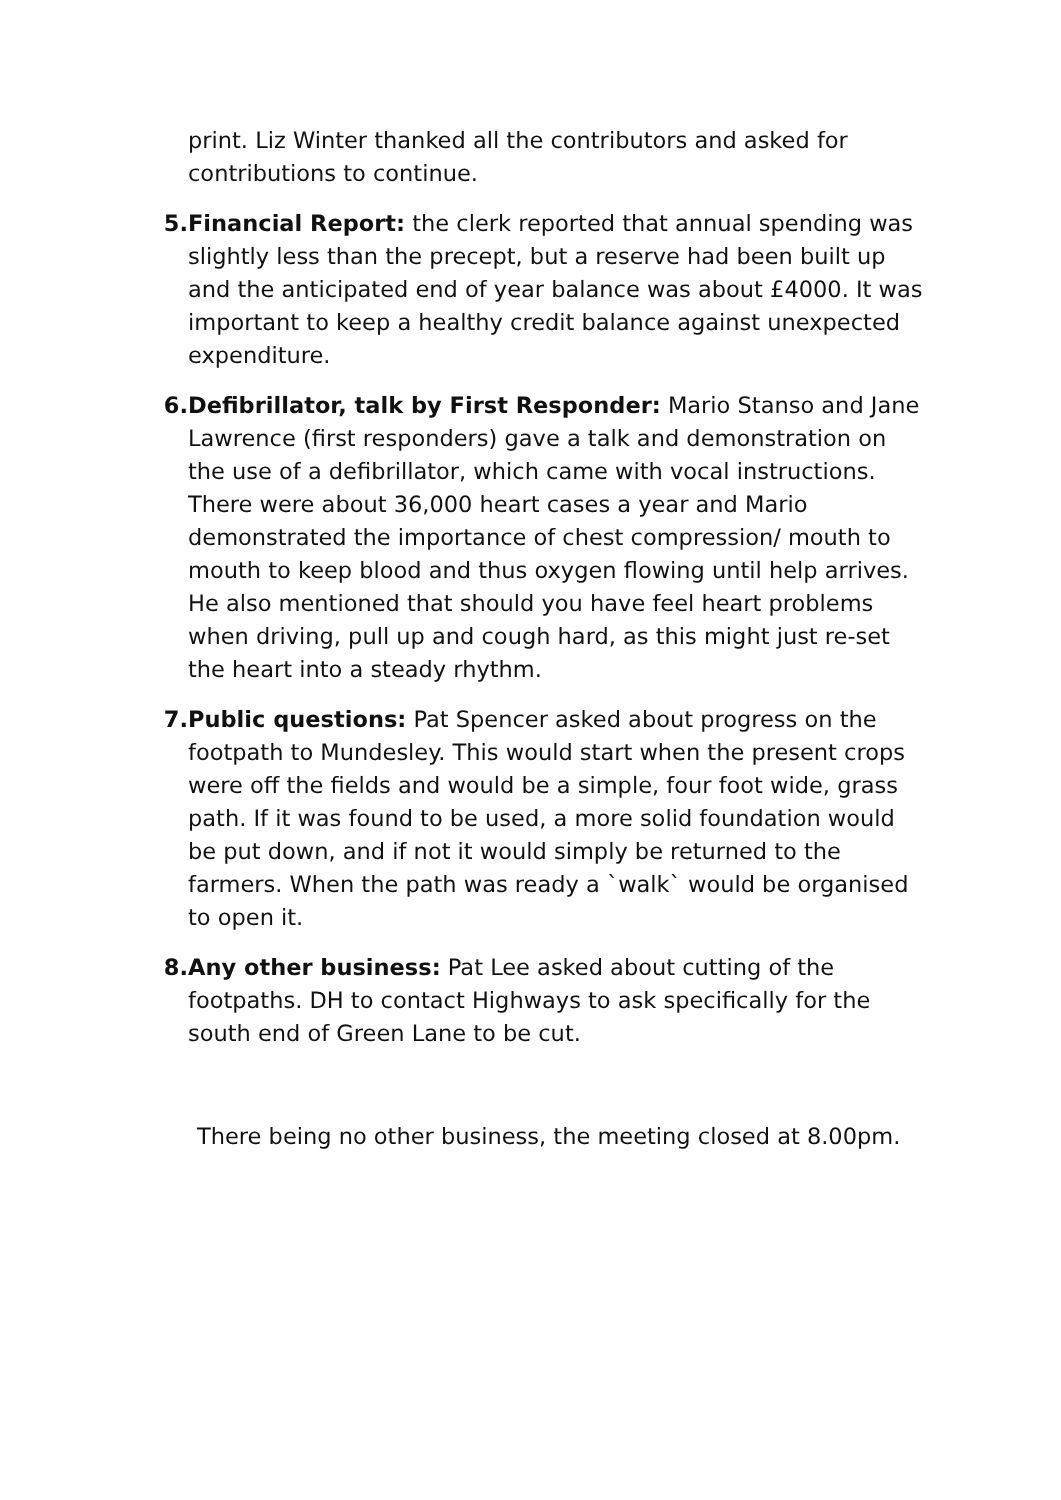print. Liz Winter thanked all the contributors and asked for contributions to continue.
5. Financial Report: the clerk reported that annual spending was slightly less than the precept, but a reserve had been built up and the anticipated end of year balance was about £4000. It was important to keep a healthy credit balance against unexpected expenditure.
6. Defibrillator, talk by First Responder: Mario Stanso and Jane Lawrence (first responders) gave a talk and demonstration on the use of a defibrillator, which came with vocal instructions. There were about 36,000 heart cases a year and Mario demonstrated the importance of chest compression/ mouth to mouth to keep blood and thus oxygen flowing until help arrives. He also mentioned that should you have feel heart problems when driving, pull up and cough hard, as this might just re-set the heart into a steady rhythm.
7. Public questions: Pat Spencer asked about progress on the footpath to Mundesley. This would start when the present crops were off the fields and would be a simple, four foot wide, grass path. If it was found to be used, a more solid foundation would be put down, and if not it would simply be returned to the farmers. When the path was ready a `walk` would be organised to open it.
8. Any other business: Pat Lee asked about cutting of the footpaths. DH to contact Highways to ask specifically for the south end of Green Lane to be cut.
There being no other business, the meeting closed at 8.00pm.